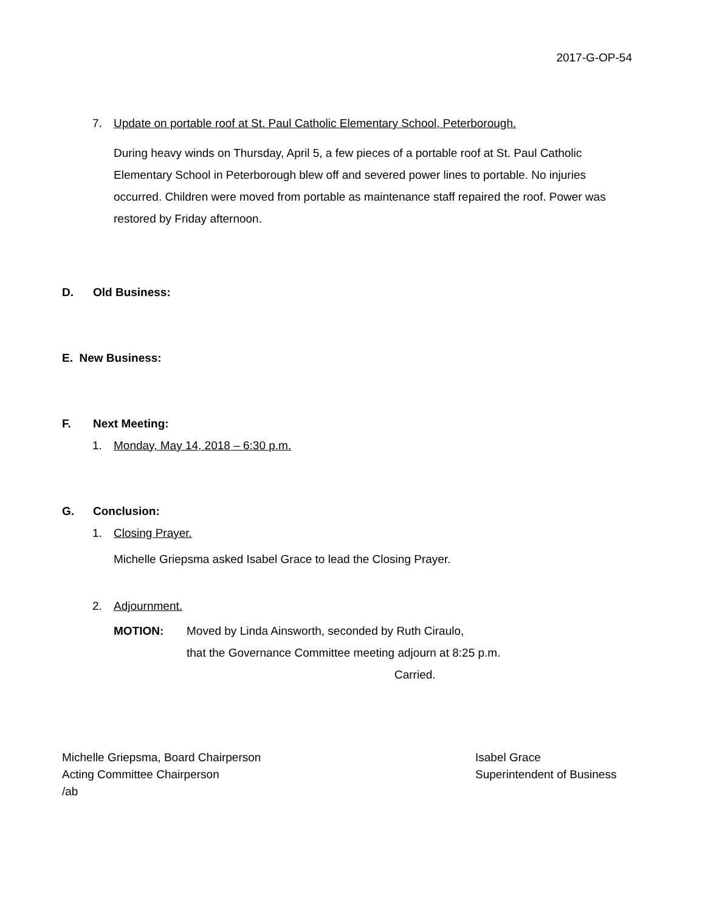2017-G-OP-54
7. Update on portable roof at St. Paul Catholic Elementary School, Peterborough.
During heavy winds on Thursday, April 5, a few pieces of a portable roof at St. Paul Catholic Elementary School in Peterborough blew off and severed power lines to portable. No injuries occurred. Children were moved from portable as maintenance staff repaired the roof. Power was restored by Friday afternoon.
D. Old Business:
E. New Business:
F. Next Meeting:
1. Monday, May 14, 2018 – 6:30 p.m.
G. Conclusion:
1. Closing Prayer.
Michelle Griepsma asked Isabel Grace to lead the Closing Prayer.
2. Adjournment.
MOTION: Moved by Linda Ainsworth, seconded by Ruth Ciraulo,
that the Governance Committee meeting adjourn at 8:25 p.m.
Carried.
Michelle Griepsma, Board Chairperson
Acting Committee Chairperson
/ab
Isabel Grace
Superintendent of Business